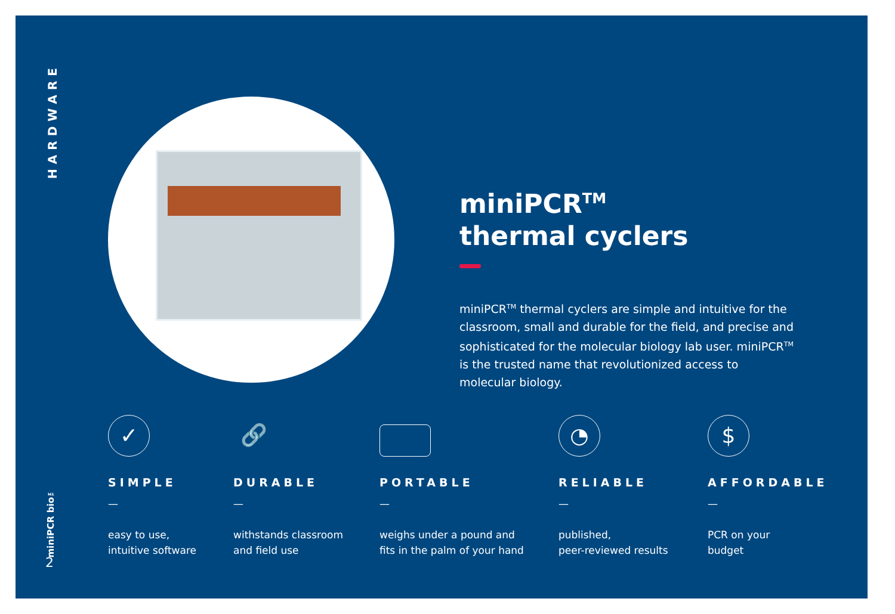HARDWARE
miniPCR bio™
2
miniPCR<sup>TM</sup>
thermal cyclers
miniPCR<sup>TM</sup> thermal cyclers are simple and intuitive for the classroom, small and durable for the field, and precise and sophisticated for the molecular biology lab user. miniPCR<sup>TM</sup> is the trusted name that revolutionized access to molecular biology.
✓
SIMPLE
—
easy to use,
intuitive software
🔗
DURABLE
—
withstands classroom
and field use
PORTABLE
—
weighs under a pound and
fits in the palm of your hand
◔
RELIABLE
—
published,
peer-reviewed results
$
AFFORDABLE
—
PCR on your
budget